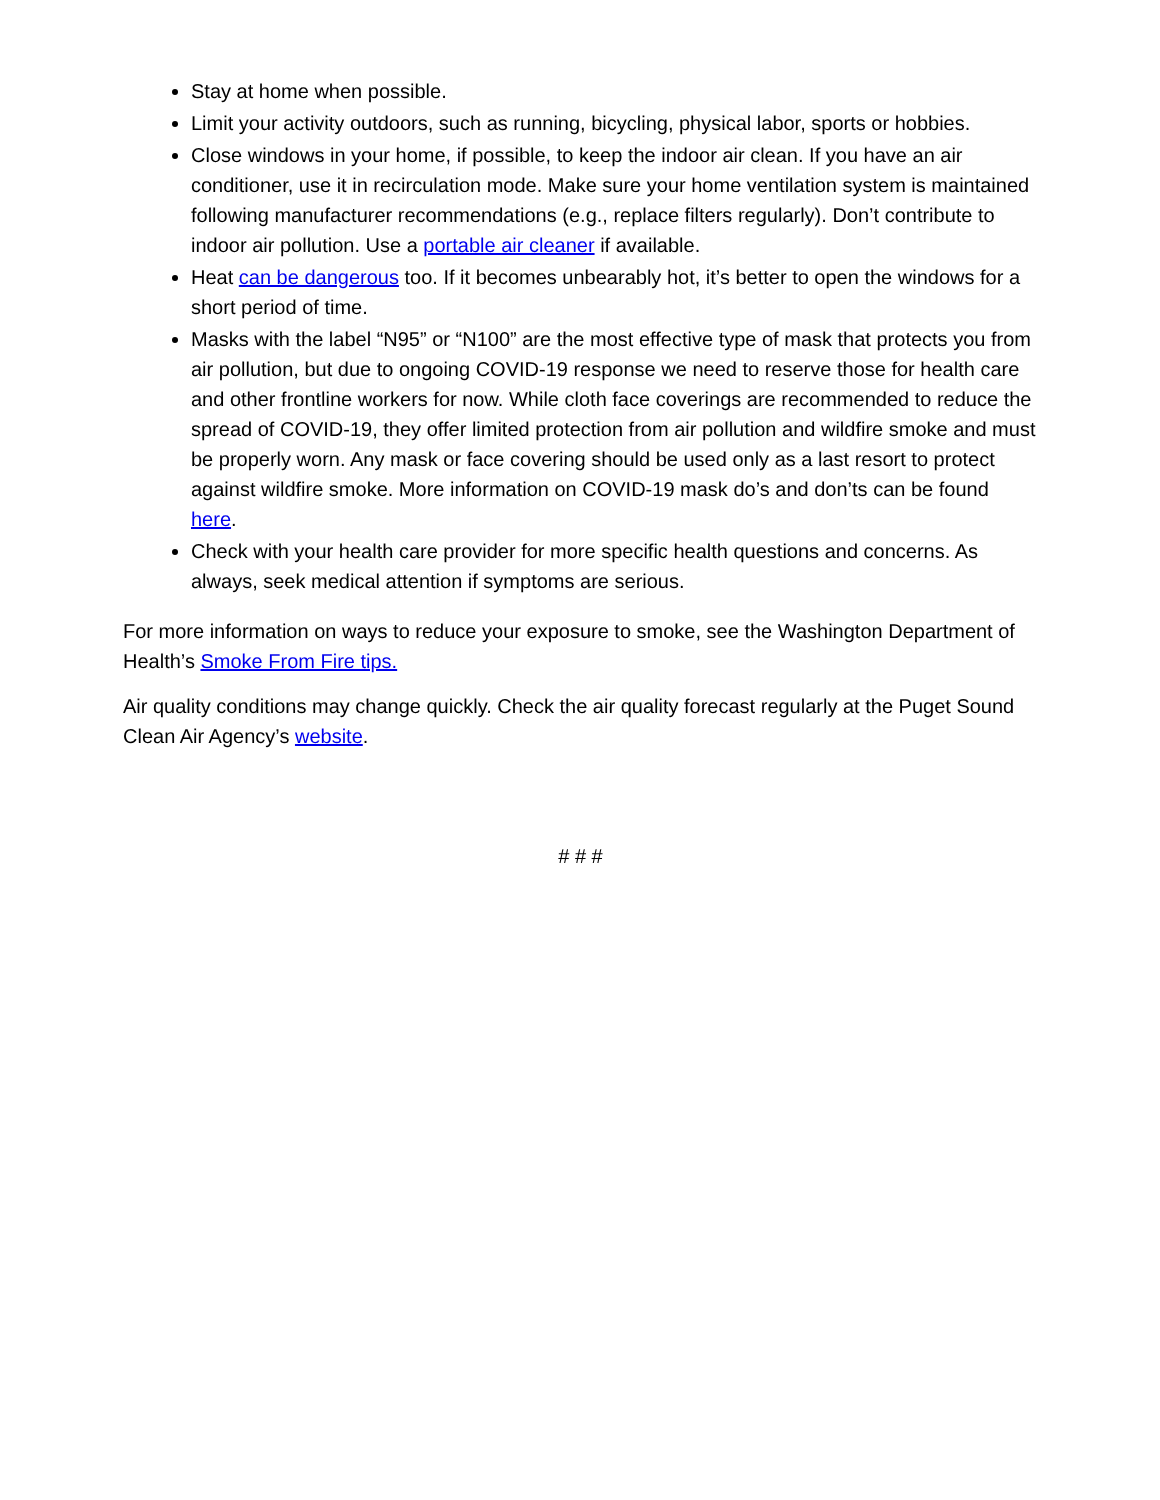Stay at home when possible.
Limit your activity outdoors, such as running, bicycling, physical labor, sports or hobbies.
Close windows in your home, if possible, to keep the indoor air clean. If you have an air conditioner, use it in recirculation mode. Make sure your home ventilation system is maintained following manufacturer recommendations (e.g., replace filters regularly). Don’t contribute to indoor air pollution. Use a portable air cleaner if available.
Heat can be dangerous too. If it becomes unbearably hot, it’s better to open the windows for a short period of time.
Masks with the label “N95” or “N100” are the most effective type of mask that protects you from air pollution, but due to ongoing COVID-19 response we need to reserve those for health care and other frontline workers for now. While cloth face coverings are recommended to reduce the spread of COVID-19, they offer limited protection from air pollution and wildfire smoke and must be properly worn. Any mask or face covering should be used only as a last resort to protect against wildfire smoke. More information on COVID-19 mask do’s and don’ts can be found here.
Check with your health care provider for more specific health questions and concerns. As always, seek medical attention if symptoms are serious.
For more information on ways to reduce your exposure to smoke, see the Washington Department of Health’s Smoke From Fire tips.
Air quality conditions may change quickly. Check the air quality forecast regularly at the Puget Sound Clean Air Agency’s website.
# # #